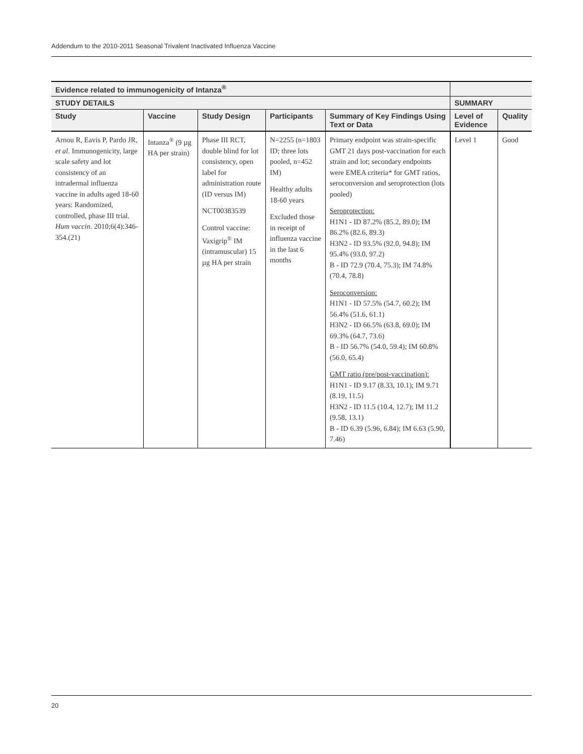Addendum to the 2010-2011 Seasonal Trivalent Inactivated Influenza Vaccine
| Evidence related to immunogenicity of Intanza<sup>®</sup> | | | | | | |
| --- | --- | --- | --- | --- | --- | --- |
| STUDY DETAILS | | | | | SUMMARY | |
| Study | Vaccine | Study Design | Participants | Summary of Key Findings Using Text or Data | Level of Evidence | Quality |
| Arnou R, Eavis P, Pardo JR, et al . Immunogenicity, large scale safety and lot consistency of an intradermal influenza vaccine in adults aged 18-60 years: Randomized, controlled, phase III trial. Hum vaccin . 2010;6(4):346-354.(21) | Intanza<sup>®</sup> (9 µg HA per strain) | Phase III RCT, double blind for lot consistency, open label for administration route (ID versus IM) NCT00383539 Control vaccine: Vaxigrip<sup>®</sup> IM (intramuscular) 15 µg HA per strain | N=2255 (n=1803 ID; three lots pooled, n=452 IM) Healthy adults 18-60 years Excluded those in receipt of influenza vaccine in the last 6 months | Primary endpoint was strain-specific GMT 21 days post-vaccination for each strain and lot; secondary endpoints were EMEA criteria* for GMT ratios, seroconversion and seroprotection (lots pooled) Seroprotection: H1N1 - ID 87.2% (85.2, 89.0); IM 86.2% (82.6, 89.3) H3N2 - ID 93.5% (92.0, 94.8); IM 95.4% (93.0, 97.2) B - ID 72.9 (70.4, 75.3); IM 74.8% (70.4, 78.8) Seroconversion: H1N1 - ID 57.5% (54.7, 60.2); IM 56.4% (51.6, 61.1) H3N2 - ID 66.5% (63.8, 69.0); IM 69.3% (64.7, 73.6) B - ID 56.7% (54.0, 59.4); IM 60.8% (56.0, 65.4) GMT ratio (pre/post-vaccination): H1N1 - ID 9.17 (8.33, 10.1); IM 9.71 (8.19, 11.5) H3N2 - ID 11.5 (10.4, 12.7); IM 11.2 (9.58, 13.1) B - ID 6.39 (5.96, 6.84); IM 6.63 (5.90, 7.46) | Level 1 | Good |
20